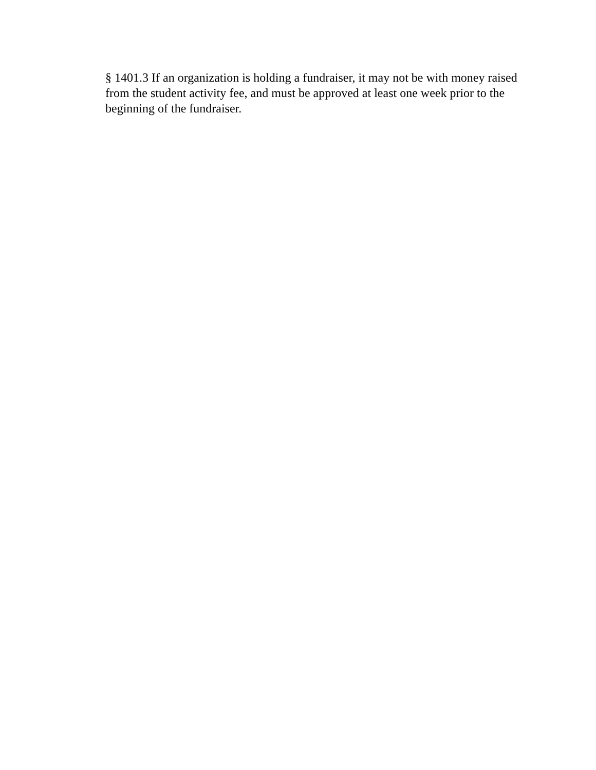§ 1401.3 If an organization is holding a fundraiser, it may not be with money raised from the student activity fee, and must be approved at least one week prior to the beginning of the fundraiser.